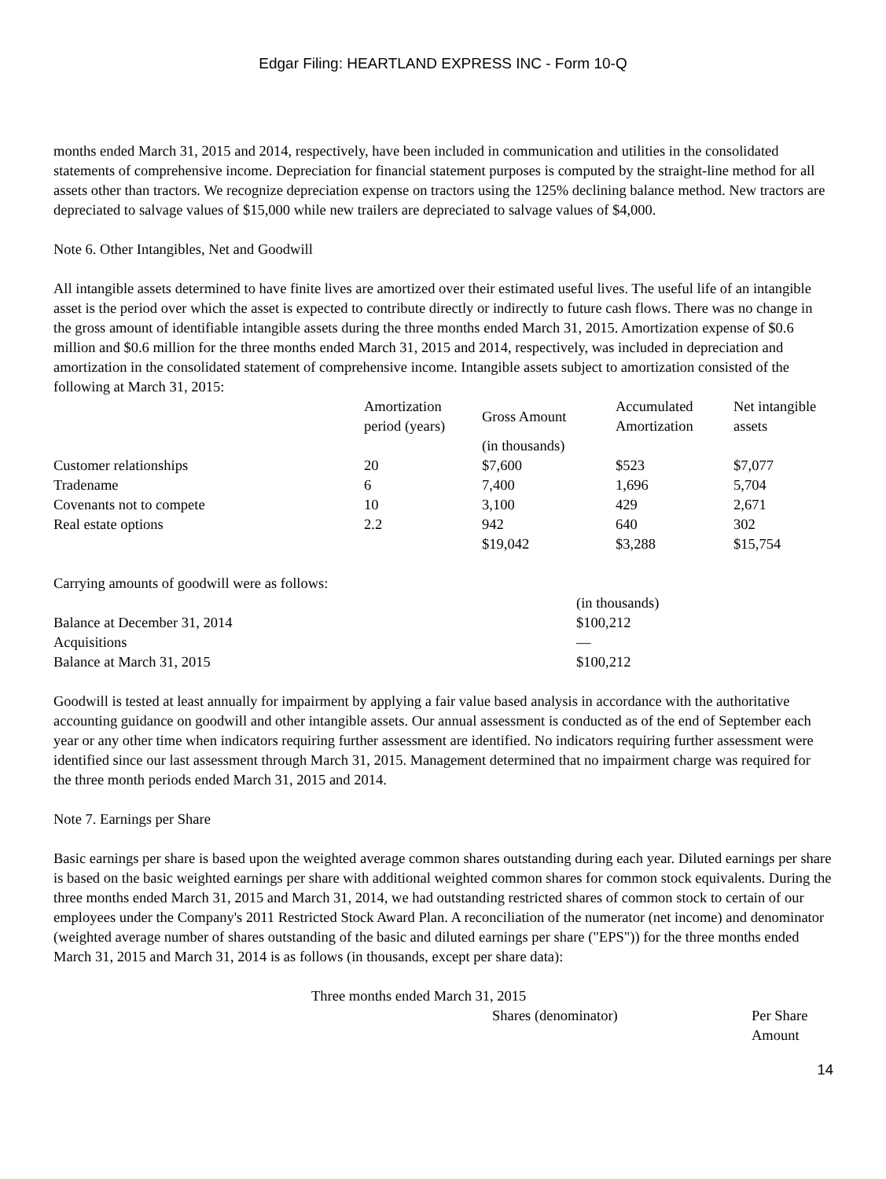Edgar Filing: HEARTLAND EXPRESS INC - Form 10-Q
months ended March 31, 2015 and 2014, respectively, have been included in communication and utilities in the consolidated statements of comprehensive income. Depreciation for financial statement purposes is computed by the straight-line method for all assets other than tractors. We recognize depreciation expense on tractors using the 125% declining balance method. New tractors are depreciated to salvage values of $15,000 while new trailers are depreciated to salvage values of $4,000.
Note 6. Other Intangibles, Net and Goodwill
All intangible assets determined to have finite lives are amortized over their estimated useful lives. The useful life of an intangible asset is the period over which the asset is expected to contribute directly or indirectly to future cash flows. There was no change in the gross amount of identifiable intangible assets during the three months ended March 31, 2015. Amortization expense of $0.6 million and $0.6 million for the three months ended March 31, 2015 and 2014, respectively, was included in depreciation and amortization in the consolidated statement of comprehensive income. Intangible assets subject to amortization consisted of the following at March 31, 2015:
| | Amortization period (years) | Gross Amount | Accumulated Amortization | Net intangible assets |
| --- | --- | --- | --- | --- |
| | | (in thousands) | | |
| Customer relationships | 20 | $7,600 | $523 | $7,077 |
| Tradename | 6 | 7,400 | 1,696 | 5,704 |
| Covenants not to compete | 10 | 3,100 | 429 | 2,671 |
| Real estate options | 2.2 | 942 | 640 | 302 |
| | | $19,042 | $3,288 | $15,754 |
Carrying amounts of goodwill were as follows:
| | (in thousands) |
| --- | --- |
| Balance at December 31, 2014 | $100,212 |
| Acquisitions | — |
| Balance at March 31, 2015 | $100,212 |
Goodwill is tested at least annually for impairment by applying a fair value based analysis in accordance with the authoritative accounting guidance on goodwill and other intangible assets. Our annual assessment is conducted as of the end of September each year or any other time when indicators requiring further assessment are identified. No indicators requiring further assessment were identified since our last assessment through March 31, 2015. Management determined that no impairment charge was required for the three month periods ended March 31, 2015 and 2014.
Note 7. Earnings per Share
Basic earnings per share is based upon the weighted average common shares outstanding during each year. Diluted earnings per share is based on the basic weighted earnings per share with additional weighted common shares for common stock equivalents. During the three months ended March 31, 2015 and March 31, 2014, we had outstanding restricted shares of common stock to certain of our employees under the Company's 2011 Restricted Stock Award Plan. A reconciliation of the numerator (net income) and denominator (weighted average number of shares outstanding of the basic and diluted earnings per share ("EPS")) for the three months ended March 31, 2015 and March 31, 2014 is as follows (in thousands, except per share data):
| | Three months ended March 31, 2015 | |
| --- | --- | --- |
| | Shares (denominator) | Per Share Amount |
14